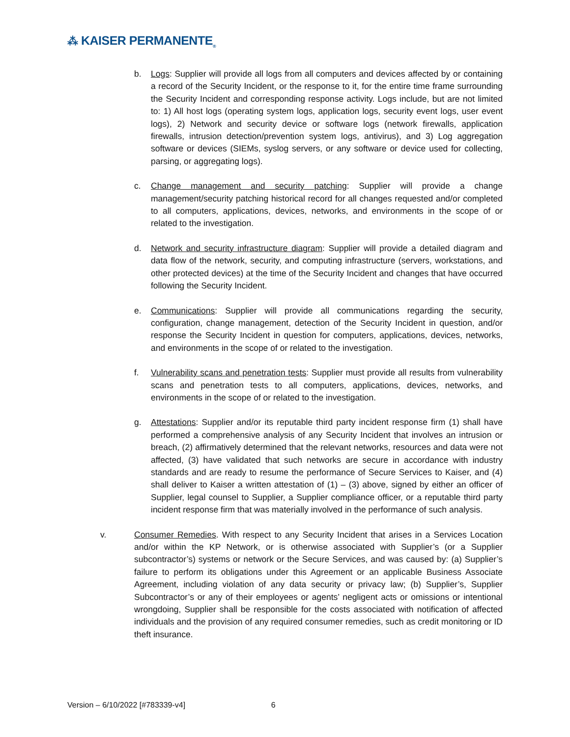⁂ KAISER PERMANENTE<sub>®</sub>
b. Logs: Supplier will provide all logs from all computers and devices affected by or containing a record of the Security Incident, or the response to it, for the entire time frame surrounding the Security Incident and corresponding response activity. Logs include, but are not limited to: 1) All host logs (operating system logs, application logs, security event logs, user event logs), 2) Network and security device or software logs (network firewalls, application firewalls, intrusion detection/prevention system logs, antivirus), and 3) Log aggregation software or devices (SIEMs, syslog servers, or any software or device used for collecting, parsing, or aggregating logs).
c. Change management and security patching: Supplier will provide a change management/security patching historical record for all changes requested and/or completed to all computers, applications, devices, networks, and environments in the scope of or related to the investigation.
d. Network and security infrastructure diagram: Supplier will provide a detailed diagram and data flow of the network, security, and computing infrastructure (servers, workstations, and other protected devices) at the time of the Security Incident and changes that have occurred following the Security Incident.
e. Communications: Supplier will provide all communications regarding the security, configuration, change management, detection of the Security Incident in question, and/or response the Security Incident in question for computers, applications, devices, networks, and environments in the scope of or related to the investigation.
f. Vulnerability scans and penetration tests: Supplier must provide all results from vulnerability scans and penetration tests to all computers, applications, devices, networks, and environments in the scope of or related to the investigation.
g. Attestations: Supplier and/or its reputable third party incident response firm (1) shall have performed a comprehensive analysis of any Security Incident that involves an intrusion or breach, (2) affirmatively determined that the relevant networks, resources and data were not affected, (3) have validated that such networks are secure in accordance with industry standards and are ready to resume the performance of Secure Services to Kaiser, and (4) shall deliver to Kaiser a written attestation of (1) – (3) above, signed by either an officer of Supplier, legal counsel to Supplier, a Supplier compliance officer, or a reputable third party incident response firm that was materially involved in the performance of such analysis.
v. Consumer Remedies. With respect to any Security Incident that arises in a Services Location and/or within the KP Network, or is otherwise associated with Supplier’s (or a Supplier subcontractor’s) systems or network or the Secure Services, and was caused by: (a) Supplier’s failure to perform its obligations under this Agreement or an applicable Business Associate Agreement, including violation of any data security or privacy law; (b) Supplier’s, Supplier Subcontractor’s or any of their employees or agents’ negligent acts or omissions or intentional wrongdoing, Supplier shall be responsible for the costs associated with notification of affected individuals and the provision of any required consumer remedies, such as credit monitoring or ID theft insurance.
Version – 6/10/2022 [#783339-v4] 6